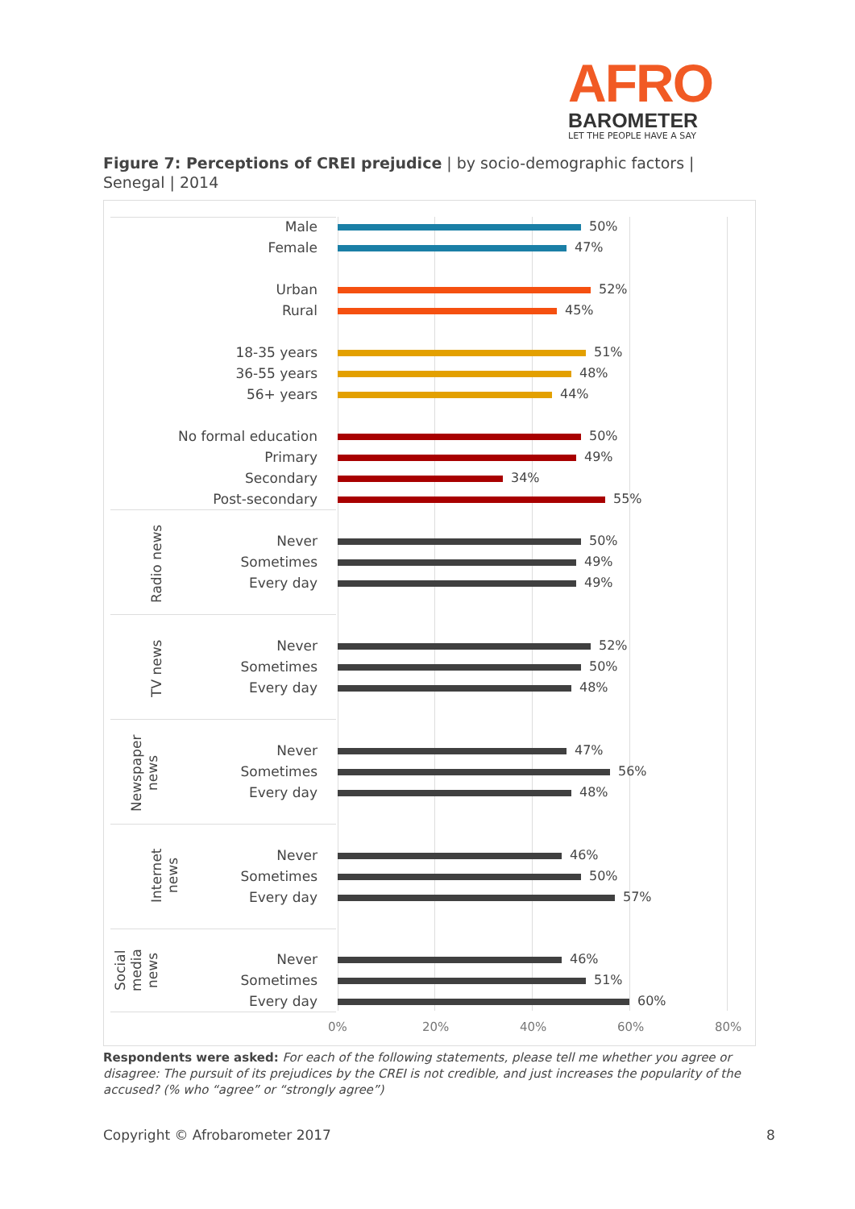AFRO
BAROMETER
LET THE PEOPLE HAVE A SAY
Figure 7: Perceptions of CREI prejudice | by socio-demographic factors | Senegal | 2014
Radio news
TV news
Newspaper news
Internet news
Social media news
Male 50%
Female 47%
Urban 52%
Rural 45%
18-35 years 51%
36-55 years 48%
56+ years 44%
No formal education 50%
Primary 49%
Secondary 34%
Post-secondary 55%
Never 50%
Sometimes 49%
Every day 49%
Never 52%
Sometimes 50%
Every day 48%
Never 47%
Sometimes 56%
Every day 48%
Never 46%
Sometimes 50%
Every day 57%
Never 46%
Sometimes 51%
Every day 60%
0% 20% 40% 60% 80%
Respondents were asked: For each of the following statements, please tell me whether you agree or disagree: The pursuit of its prejudices by the CREI is not credible, and just increases the popularity of the accused? (% who “agree” or “strongly agree”)
Copyright © Afrobarometer 2017 8